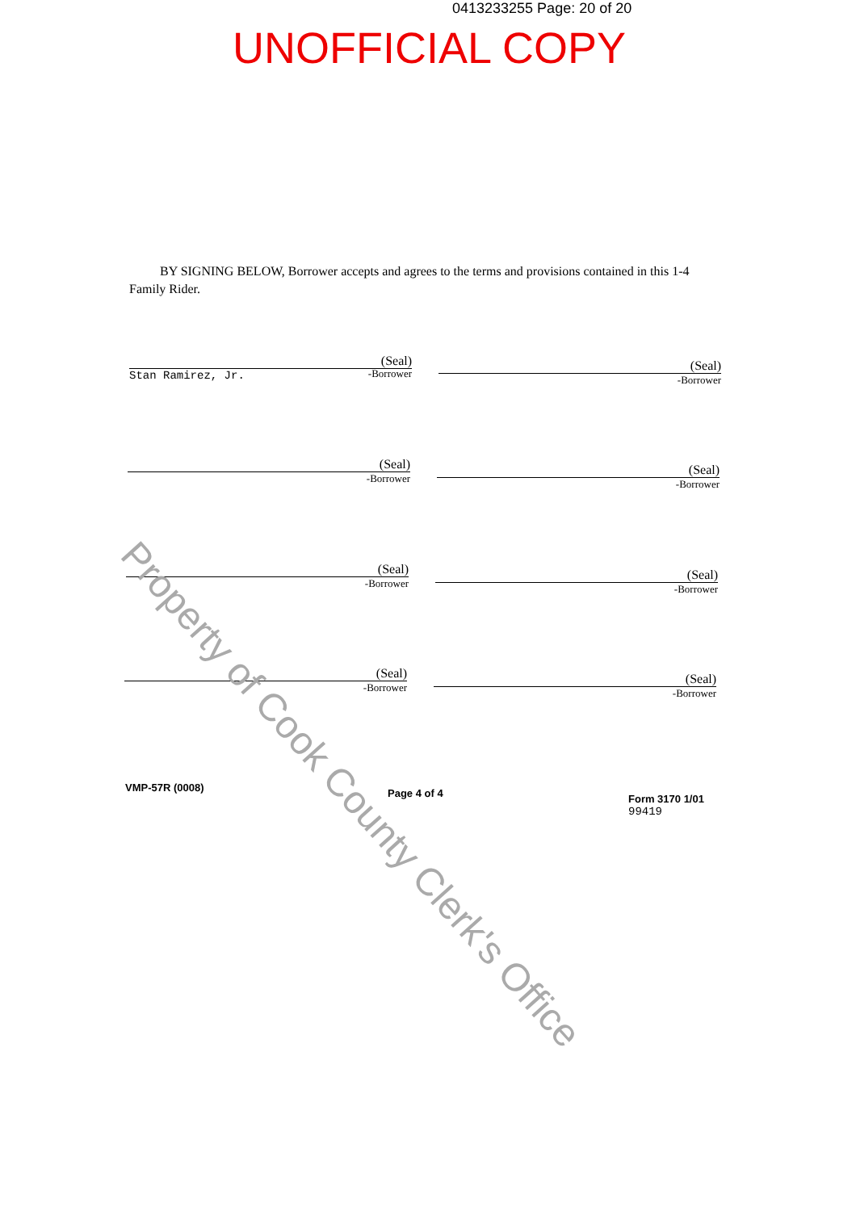0413233255 Page: 20 of 20
UNOFFICIAL COPY
BY SIGNING BELOW, Borrower accepts and agrees to the terms and provisions contained in this 1-4 Family Rider.
(Seal)
Stan Ramirez, Jr.
-Borrower
(Seal)
-Borrower
(Seal)
-Borrower
(Seal)
-Borrower
(Seal)
-Borrower
(Seal)
-Borrower
(Seal)
-Borrower
(Seal)
-Borrower
VMP-57R (0008) Page 4 of 4
Form 3170 1/01
99419
Property of Cook County Clerk's Office